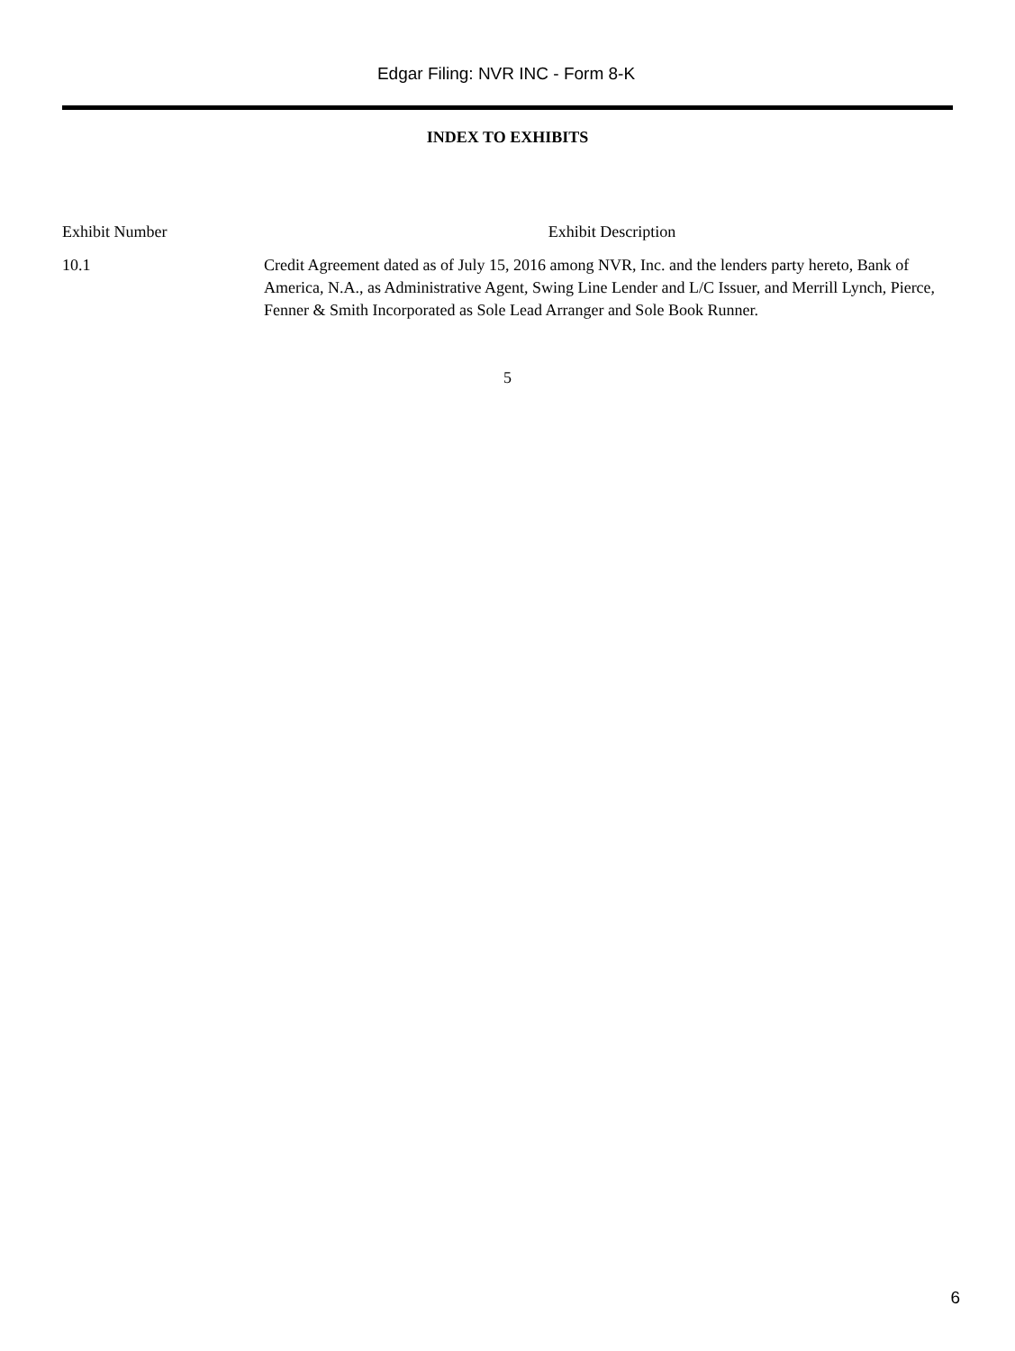Edgar Filing: NVR INC - Form 8-K
INDEX TO EXHIBITS
| Exhibit Number | Exhibit Description |
| --- | --- |
| 10.1 | Credit Agreement dated as of July 15, 2016 among NVR, Inc. and the lenders party hereto, Bank of America, N.A., as Administrative Agent, Swing Line Lender and L/C Issuer, and Merrill Lynch, Pierce, Fenner & Smith Incorporated as Sole Lead Arranger and Sole Book Runner. |
5
6